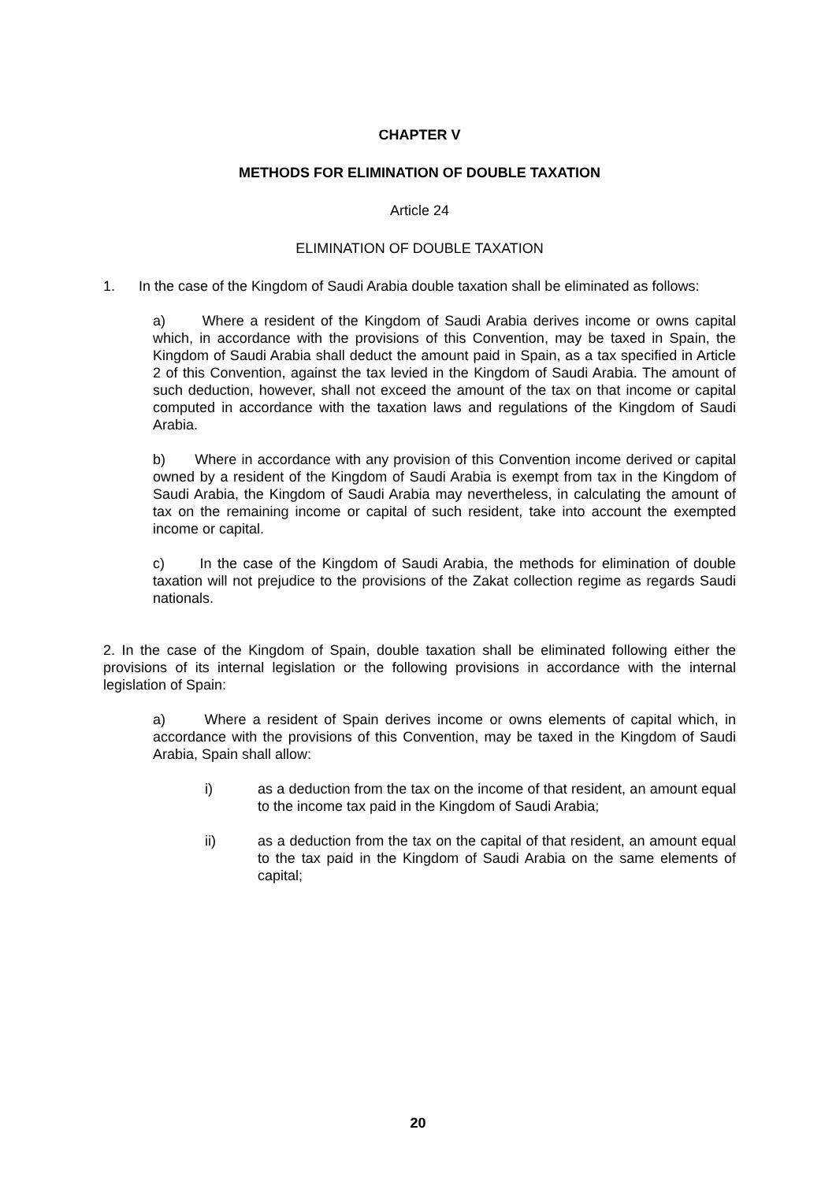CHAPTER V
METHODS FOR ELIMINATION OF DOUBLE TAXATION
Article 24
ELIMINATION OF DOUBLE TAXATION
1. In the case of the Kingdom of Saudi Arabia double taxation shall be eliminated as follows:
a) Where a resident of the Kingdom of Saudi Arabia derives income or owns capital which, in accordance with the provisions of this Convention, may be taxed in Spain, the Kingdom of Saudi Arabia shall deduct the amount paid in Spain, as a tax specified in Article 2 of this Convention, against the tax levied in the Kingdom of Saudi Arabia. The amount of such deduction, however, shall not exceed the amount of the tax on that income or capital computed in accordance with the taxation laws and regulations of the Kingdom of Saudi Arabia.
b) Where in accordance with any provision of this Convention income derived or capital owned by a resident of the Kingdom of Saudi Arabia is exempt from tax in the Kingdom of Saudi Arabia, the Kingdom of Saudi Arabia may nevertheless, in calculating the amount of tax on the remaining income or capital of such resident, take into account the exempted income or capital.
c) In the case of the Kingdom of Saudi Arabia, the methods for elimination of double taxation will not prejudice to the provisions of the Zakat collection regime as regards Saudi nationals.
2. In the case of the Kingdom of Spain, double taxation shall be eliminated following either the provisions of its internal legislation or the following provisions in accordance with the internal legislation of Spain:
a) Where a resident of Spain derives income or owns elements of capital which, in accordance with the provisions of this Convention, may be taxed in the Kingdom of Saudi Arabia, Spain shall allow:
i) as a deduction from the tax on the income of that resident, an amount equal to the income tax paid in the Kingdom of Saudi Arabia;
ii) as a deduction from the tax on the capital of that resident, an amount equal to the tax paid in the Kingdom of Saudi Arabia on the same elements of capital;
20